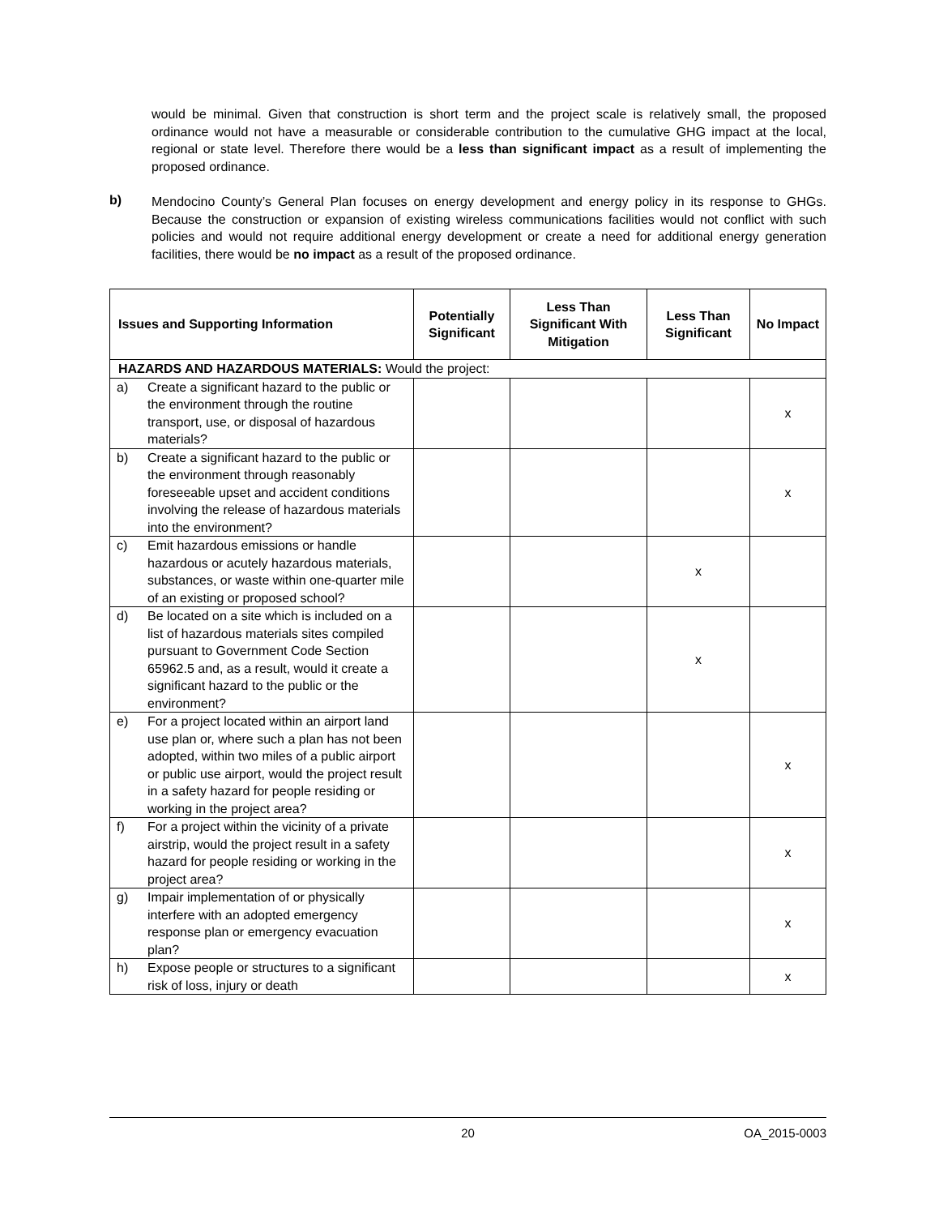would be minimal. Given that construction is short term and the project scale is relatively small, the proposed ordinance would not have a measurable or considerable contribution to the cumulative GHG impact at the local, regional or state level. Therefore there would be a less than significant impact as a result of implementing the proposed ordinance.
b)
Mendocino County’s General Plan focuses on energy development and energy policy in its response to GHGs. Because the construction or expansion of existing wireless communications facilities would not conflict with such policies and would not require additional energy development or create a need for additional energy generation facilities, there would be no impact as a result of the proposed ordinance.
| Issues and Supporting Information | Potentially Significant | Less Than Significant With Mitigation | Less Than Significant | No Impact |
| --- | --- | --- | --- | --- |
| HAZARDS AND HAZARDOUS MATERIALS: Would the project: | | | | |
| a) Create a significant hazard to the public or the environment through the routine transport, use, or disposal of hazardous materials? | | | | x |
| b) Create a significant hazard to the public or the environment through reasonably foreseeable upset and accident conditions involving the release of hazardous materials into the environment? | | | | x |
| c) Emit hazardous emissions or handle hazardous or acutely hazardous materials, substances, or waste within one-quarter mile of an existing or proposed school? | | | x | |
| d) Be located on a site which is included on a list of hazardous materials sites compiled pursuant to Government Code Section 65962.5 and, as a result, would it create a significant hazard to the public or the environment? | | | x | |
| e) For a project located within an airport land use plan or, where such a plan has not been adopted, within two miles of a public airport or public use airport, would the project result in a safety hazard for people residing or working in the project area? | | | | x |
| f) For a project within the vicinity of a private airstrip, would the project result in a safety hazard for people residing or working in the project area? | | | | x |
| g) Impair implementation of or physically interfere with an adopted emergency response plan or emergency evacuation plan? | | | | x |
| h) Expose people or structures to a significant risk of loss, injury or death | | | | x |
20 OA_2015-0003